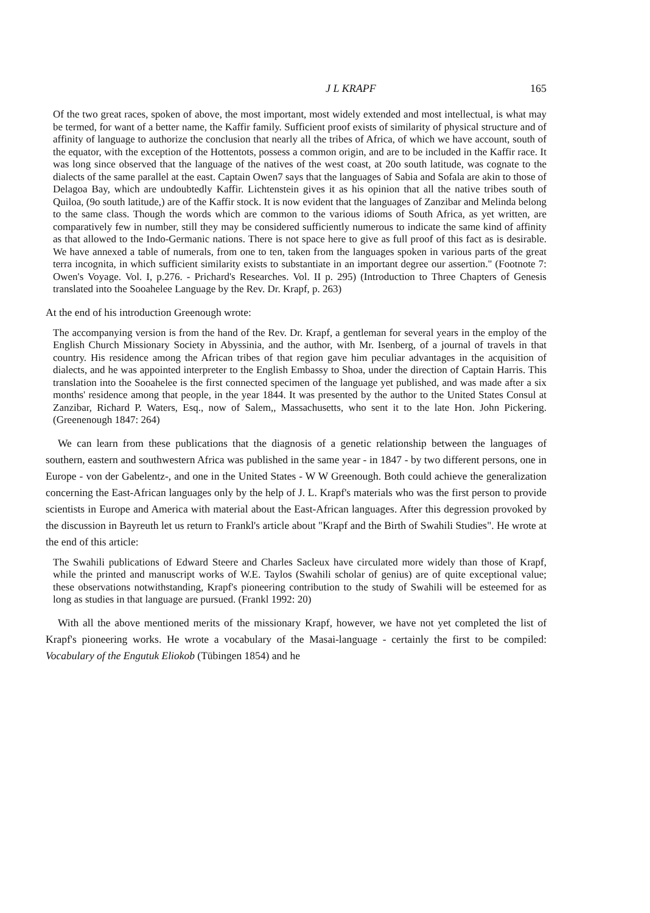J L KRAPF 165
Of the two great races, spoken of above, the most important, most widely extended and most intellectual, is what may be termed, for want of a better name, the Kaffir family. Sufficient proof exists of similarity of physical structure and of affinity of language to authorize the conclusion that nearly all the tribes of Africa, of which we have account, south of the equator, with the exception of the Hottentots, possess a common origin, and are to be included in the Kaffir race. It was long since observed that the language of the natives of the west coast, at 20o south latitude, was cognate to the dialects of the same parallel at the east. Captain Owen7 says that the languages of Sabia and Sofala are akin to those of Delagoa Bay, which are undoubtedly Kaffir. Lichtenstein gives it as his opinion that all the native tribes south of Quiloa, (9o south latitude,) are of the Kaffir stock. It is now evident that the languages of Zanzibar and Melinda belong to the same class. Though the words which are common to the various idioms of South Africa, as yet written, are comparatively few in number, still they may be considered sufficiently numerous to indicate the same kind of affinity as that allowed to the Indo-Germanic nations. There is not space here to give as full proof of this fact as is desirable. We have annexed a table of numerals, from one to ten, taken from the languages spoken in various parts of the great terra incognita, in which sufficient similarity exists to substantiate in an important degree our assertion." (Footnote 7: Owen's Voyage. Vol. I, p.276. - Prichard's Researches. Vol. II p. 295) (Introduction to Three Chapters of Genesis translated into the Sooahelee Language by the Rev. Dr. Krapf, p. 263)
At the end of his introduction Greenough wrote:
The accompanying version is from the hand of the Rev. Dr. Krapf, a gentleman for several years in the employ of the English Church Missionary Society in Abyssinia, and the author, with Mr. Isenberg, of a journal of travels in that country. His residence among the African tribes of that region gave him peculiar advantages in the acquisition of dialects, and he was appointed interpreter to the English Embassy to Shoa, under the direction of Captain Harris. This translation into the Sooahelee is the first connected specimen of the language yet published, and was made after a six months' residence among that people, in the year 1844. It was presented by the author to the United States Consul at Zanzibar, Richard P. Waters, Esq., now of Salem,, Massachusetts, who sent it to the late Hon. John Pickering. (Greenenough 1847: 264)
We can learn from these publications that the diagnosis of a genetic relationship between the languages of southern, eastern and southwestern Africa was published in the same year - in 1847 - by two different persons, one in Europe - von der Gabelentz-, and one in the United States - W W Greenough. Both could achieve the generalization concerning the East-African languages only by the help of J. L. Krapf's materials who was the first person to provide scientists in Europe and America with material about the East-African languages. After this degression provoked by the discussion in Bayreuth let us return to Frankl's article about "Krapf and the Birth of Swahili Studies". He wrote at the end of this article:
The Swahili publications of Edward Steere and Charles Sacleux have circulated more widely than those of Krapf, while the printed and manuscript works of W.E. Taylos (Swahili scholar of genius) are of quite exceptional value; these observations notwithstanding, Krapf's pioneering contribution to the study of Swahili will be esteemed for as long as studies in that language are pursued. (Frankl 1992: 20)
With all the above mentioned merits of the missionary Krapf, however, we have not yet completed the list of Krapf's pioneering works. He wrote a vocabulary of the Masai-language - certainly the first to be compiled: Vocabulary of the Engutuk Eliokob (Tübingen 1854) and he